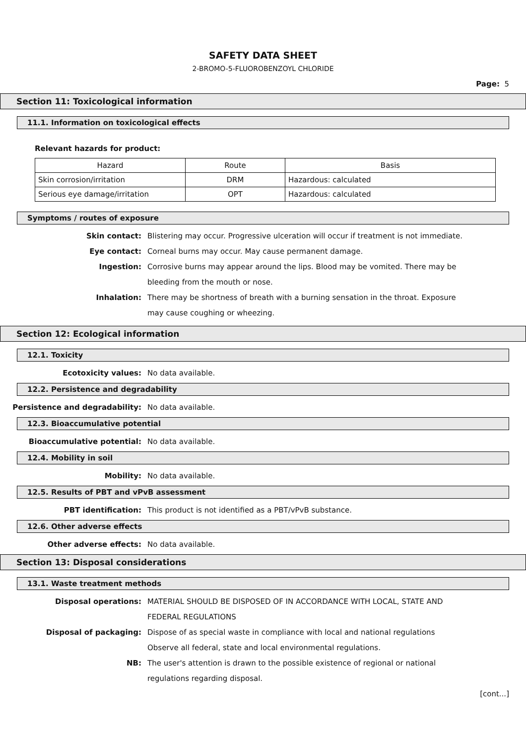SAFETY DATA SHEET
2-BROMO-5-FLUOROBENZOYL CHLORIDE
Page: 5
Section 11: Toxicological information
11.1. Information on toxicological effects
Relevant hazards for product:
| Hazard | Route | Basis |
| Skin corrosion/irritation | DRM | Hazardous: calculated |
| Serious eye damage/irritation | OPT | Hazardous: calculated |
Symptoms / routes of exposure
Skin contact: Blistering may occur. Progressive ulceration will occur if treatment is not immediate.
Eye contact: Corneal burns may occur. May cause permanent damage.
Ingestion: Corrosive burns may appear around the lips. Blood may be vomited. There may be bleeding from the mouth or nose.
Inhalation: There may be shortness of breath with a burning sensation in the throat. Exposure may cause coughing or wheezing.
Section 12: Ecological information
12.1. Toxicity
Ecotoxicity values: No data available.
12.2. Persistence and degradability
Persistence and degradability: No data available.
12.3. Bioaccumulative potential
Bioaccumulative potential: No data available.
12.4. Mobility in soil
Mobility: No data available.
12.5. Results of PBT and vPvB assessment
PBT identification: This product is not identified as a PBT/vPvB substance.
12.6. Other adverse effects
Other adverse effects: No data available.
Section 13: Disposal considerations
13.1. Waste treatment methods
Disposal operations: MATERIAL SHOULD BE DISPOSED OF IN ACCORDANCE WITH LOCAL, STATE AND FEDERAL REGULATIONS
Disposal of packaging: Dispose of as special waste in compliance with local and national regulations Observe all federal, state and local environmental regulations.
NB: The user's attention is drawn to the possible existence of regional or national regulations regarding disposal.
[cont...]